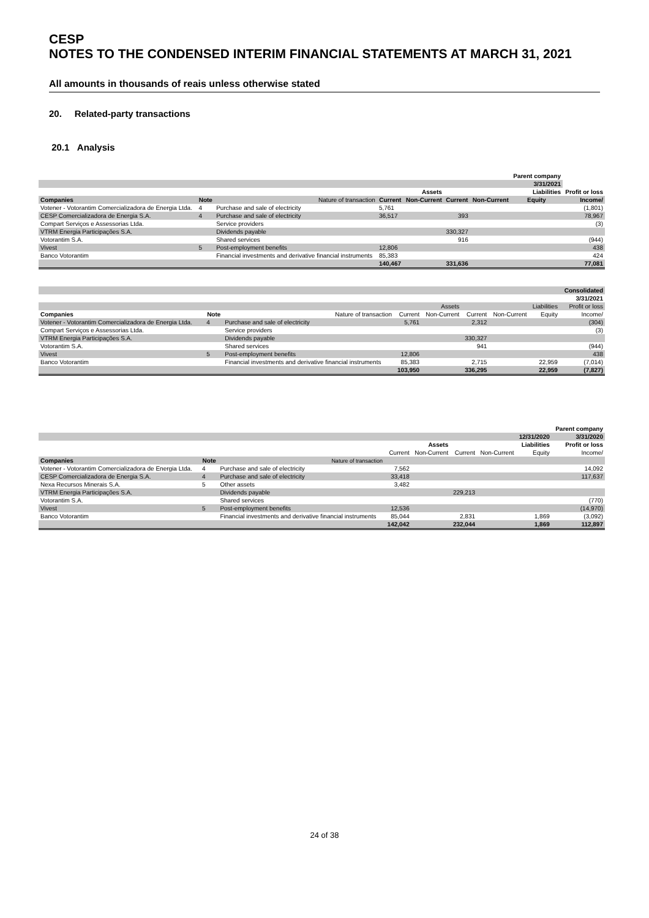CESP
NOTES TO THE CONDENSED INTERIM FINANCIAL STATEMENTS AT MARCH 31, 2021
All amounts in thousands of reais unless otherwise stated
20. Related-party transactions
20.1 Analysis
| | | | | | | | Parent company | |
| | | | | | | | 3/31/2021 | |
| | | | | Assets | | | Liabilities | Profit or loss |
| Companies | Note | Nature of transaction | Current | Non-Current | Current | Non-Current | Equity | Income/ |
| Votener - Votorantim Comercializadora de Energia Ltda. | 4 | Purchase and sale of electricity | 5,761 | | | | | (1,801) |
| CESP Comercializadora de Energia S.A. | 4 | Purchase and sale of electricity | 36,517 | | 393 | | | 78,967 |
| Compart Serviços e Assessorias Ltda. | | Service providers | | | | | | (3) |
| VTRM Energia Participações S.A. | | Dividends payable | | | 330,327 | | | |
| Votorantim S.A. | | Shared services | | | 916 | | | (944) |
| Vivest | 5 | Post-employment benefits | 12,806 | | | | | 438 |
| Banco Votorantim | | Financial investments and derivative financial instruments | 85,383 | | | | | 424 |
| | | | 140,467 | | 331,636 | | | 77,081 |
| | | | | | | | | Consolidated |
| | | | | | | | | 3/31/2021 |
| | | | | Assets | | | Liabilities | Profit or loss |
| Companies | Note | Nature of transaction | Current | Non-Current | Current | Non-Current | Equity | Income/ |
| Votener - Votorantim Comercializadora de Energia Ltda. | 4 | Purchase and sale of electricity | 5,761 | | 2,312 | | | (304) |
| Compart Serviços e Assessorias Ltda. | | Service providers | | | | | | (3) |
| VTRM Energia Participações S.A. | | Dividends payable | | | 330,327 | | | |
| Votorantim S.A. | | Shared services | | | 941 | | | (944) |
| Vivest | 5 | Post-employment benefits | 12,806 | | | | | 438 |
| Banco Votorantim | | Financial investments and derivative financial instruments | 85,383 | | 2,715 | | 22,959 | (7,014) |
| | | | 103,950 | | 336,295 | | 22,959 | (7,827) |
| | | | | | | | | Parent company |
| | | | | | | | 12/31/2020 | 3/31/2020 |
| | | | | Assets | | | Liabilities | Profit or loss |
| | | | Current | Non-Current | Current | Non-Current | Equity | Income/ |
| Companies | Note | Nature of transaction | | | | | | |
| Votener - Votorantim Comercializadora de Energia Ltda. | 4 | Purchase and sale of electricity | 7,562 | | | | | 14,092 |
| CESP Comercializadora de Energia S.A. | 4 | Purchase and sale of electricity | 33,418 | | | | | 117,637 |
| Nexa Recursos Minerais S.A. | 5 | Other assets | 3,482 | | | | | |
| VTRM Energia Participações S.A. | | Dividends payable | | | 229,213 | | | |
| Votorantim S.A. | | Shared services | | | | | | (770) |
| Vivest | 5 | Post-employment benefits | 12,536 | | | | | (14,970) |
| Banco Votorantim | | Financial investments and derivative financial instruments | 85,044 | | 2,831 | | 1,869 | (3,092) |
| | | | 142,042 | | 232,044 | | 1,869 | 112,897 |
24 of 38